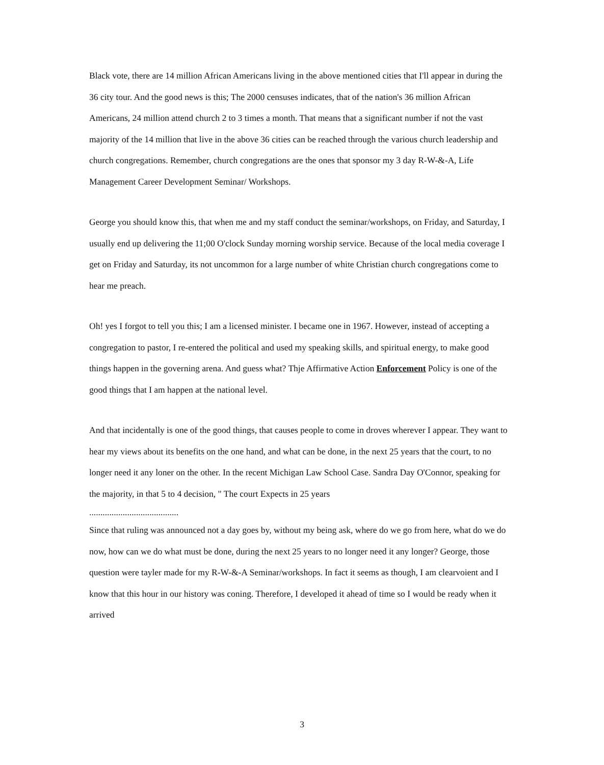Black vote, there are 14 million African Americans living in the above mentioned cities that I'll appear in during the 36 city tour. And the good news is this; The 2000 censuses indicates, that of the nation's 36 million African Americans, 24 million attend church 2 to 3 times a month. That means that a significant number if not the vast majority of the 14 million that live in the above 36 cities can be reached through the various church leadership and church congregations. Remember, church congregations are the ones that sponsor my 3 day R-W-&-A, Life Management Career Development Seminar/ Workshops.
George you should know this, that when me and my staff conduct the seminar/workshops, on Friday, and Saturday, I usually end up delivering the 11;00 O'clock Sunday morning worship service. Because of the local media coverage I get on Friday and Saturday, its not uncommon for a large number of white Christian church congregations come to hear me preach.
Oh! yes I forgot to tell you this; I am a licensed minister. I became one in 1967. However, instead of accepting a congregation to pastor, I re-entered the political and used my speaking skills, and spiritual energy, to make good things happen in the governing arena. And guess what? Thje Affirmative Action Enforcement Policy is one of the good things that I am happen at the national level.
And that incidentally is one of the good things, that causes people to come in droves wherever I appear. They want to hear my views about its benefits on the one hand, and what can be done, in the next 25 years that the court, to no longer need it any loner on the other. In the recent Michigan Law School Case. Sandra Day O'Connor, speaking for the majority, in that 5 to 4 decision, " The court Expects in 25 years
........................................
Since that ruling was announced not a day goes by, without my being ask, where do we go from here, what do we do now, how can we do what must be done, during the next 25 years to no longer need it any longer? George, those question were tayler made for my R-W-&-A Seminar/workshops. In fact it seems as though, I am clearvoient and I know that this hour in our history was coning. Therefore, I developed it ahead of time so I would be ready when it arrived
3